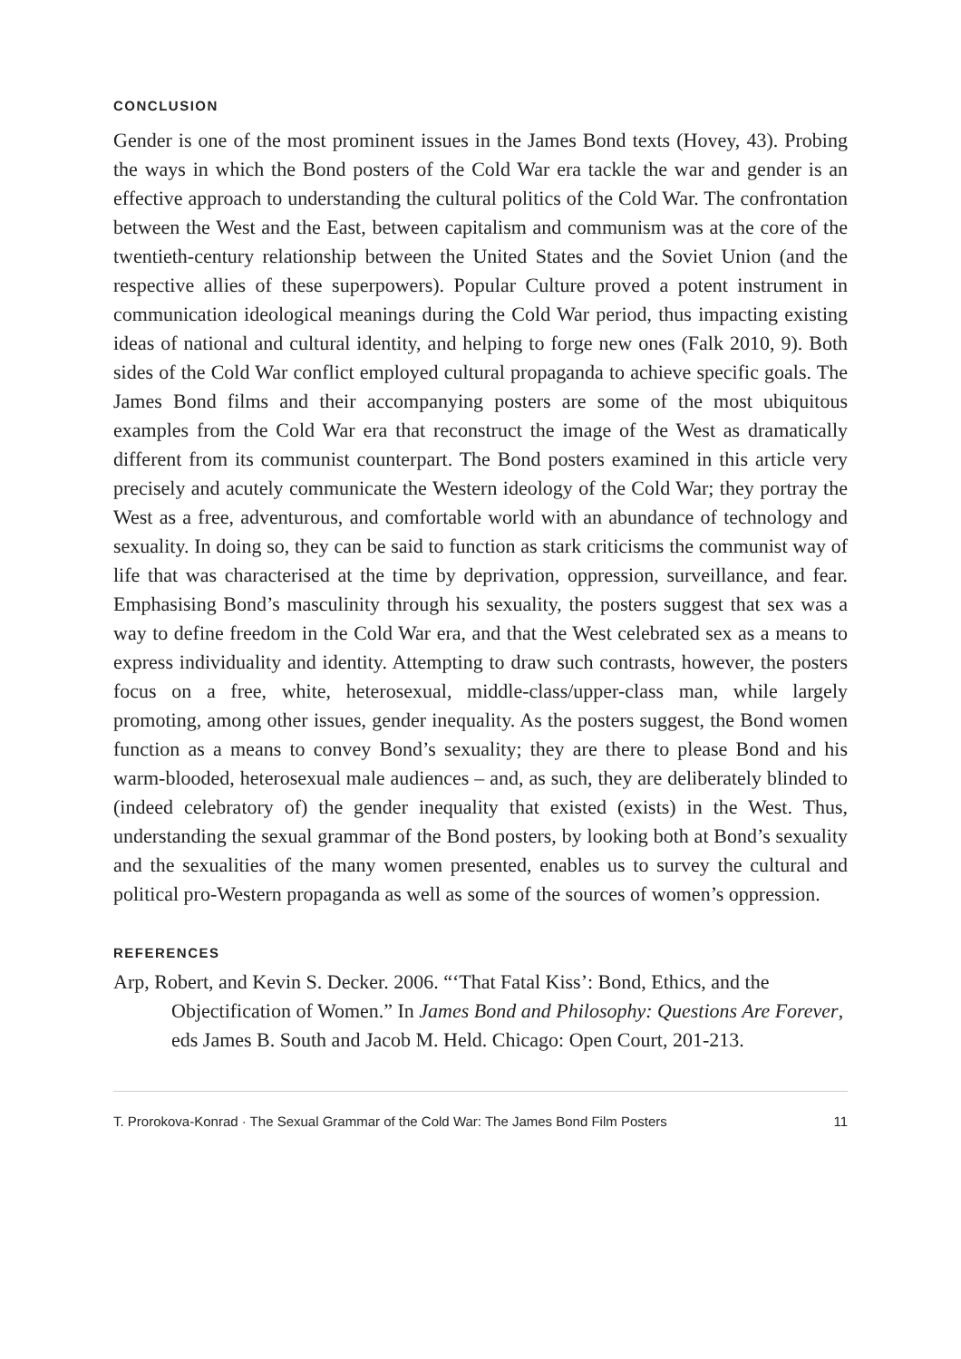CONCLUSION
Gender is one of the most prominent issues in the James Bond texts (Hovey, 43). Probing the ways in which the Bond posters of the Cold War era tackle the war and gender is an effective approach to understanding the cultural politics of the Cold War. The confrontation between the West and the East, between capitalism and communism was at the core of the twentieth-century relationship between the United States and the Soviet Union (and the respective allies of these superpowers). Popular Culture proved a potent instrument in communication ideological meanings during the Cold War period, thus impacting existing ideas of national and cultural identity, and helping to forge new ones (Falk 2010, 9). Both sides of the Cold War conflict employed cultural propaganda to achieve specific goals. The James Bond films and their accompanying posters are some of the most ubiquitous examples from the Cold War era that reconstruct the image of the West as dramatically different from its communist counterpart. The Bond posters examined in this article very precisely and acutely communicate the Western ideology of the Cold War; they portray the West as a free, adventurous, and comfortable world with an abundance of technology and sexuality. In doing so, they can be said to function as stark criticisms the communist way of life that was characterised at the time by deprivation, oppression, surveillance, and fear. Emphasising Bond’s masculinity through his sexuality, the posters suggest that sex was a way to define freedom in the Cold War era, and that the West celebrated sex as a means to express individuality and identity. Attempting to draw such contrasts, however, the posters focus on a free, white, heterosexual, middle-class/upper-class man, while largely promoting, among other issues, gender inequality. As the posters suggest, the Bond women function as a means to convey Bond’s sexuality; they are there to please Bond and his warm-blooded, heterosexual male audiences – and, as such, they are deliberately blinded to (indeed celebratory of) the gender inequality that existed (exists) in the West. Thus, understanding the sexual grammar of the Bond posters, by looking both at Bond’s sexuality and the sexualities of the many women presented, enables us to survey the cultural and political pro-Western propaganda as well as some of the sources of women’s oppression.
REFERENCES
Arp, Robert, and Kevin S. Decker. 2006. “‘That Fatal Kiss’: Bond, Ethics, and the Objectification of Women.” In James Bond and Philosophy: Questions Are Forever, eds James B. South and Jacob M. Held. Chicago: Open Court, 201-213.
T. Prorokova-Konrad · The Sexual Grammar of the Cold War: The James Bond Film Posters 11